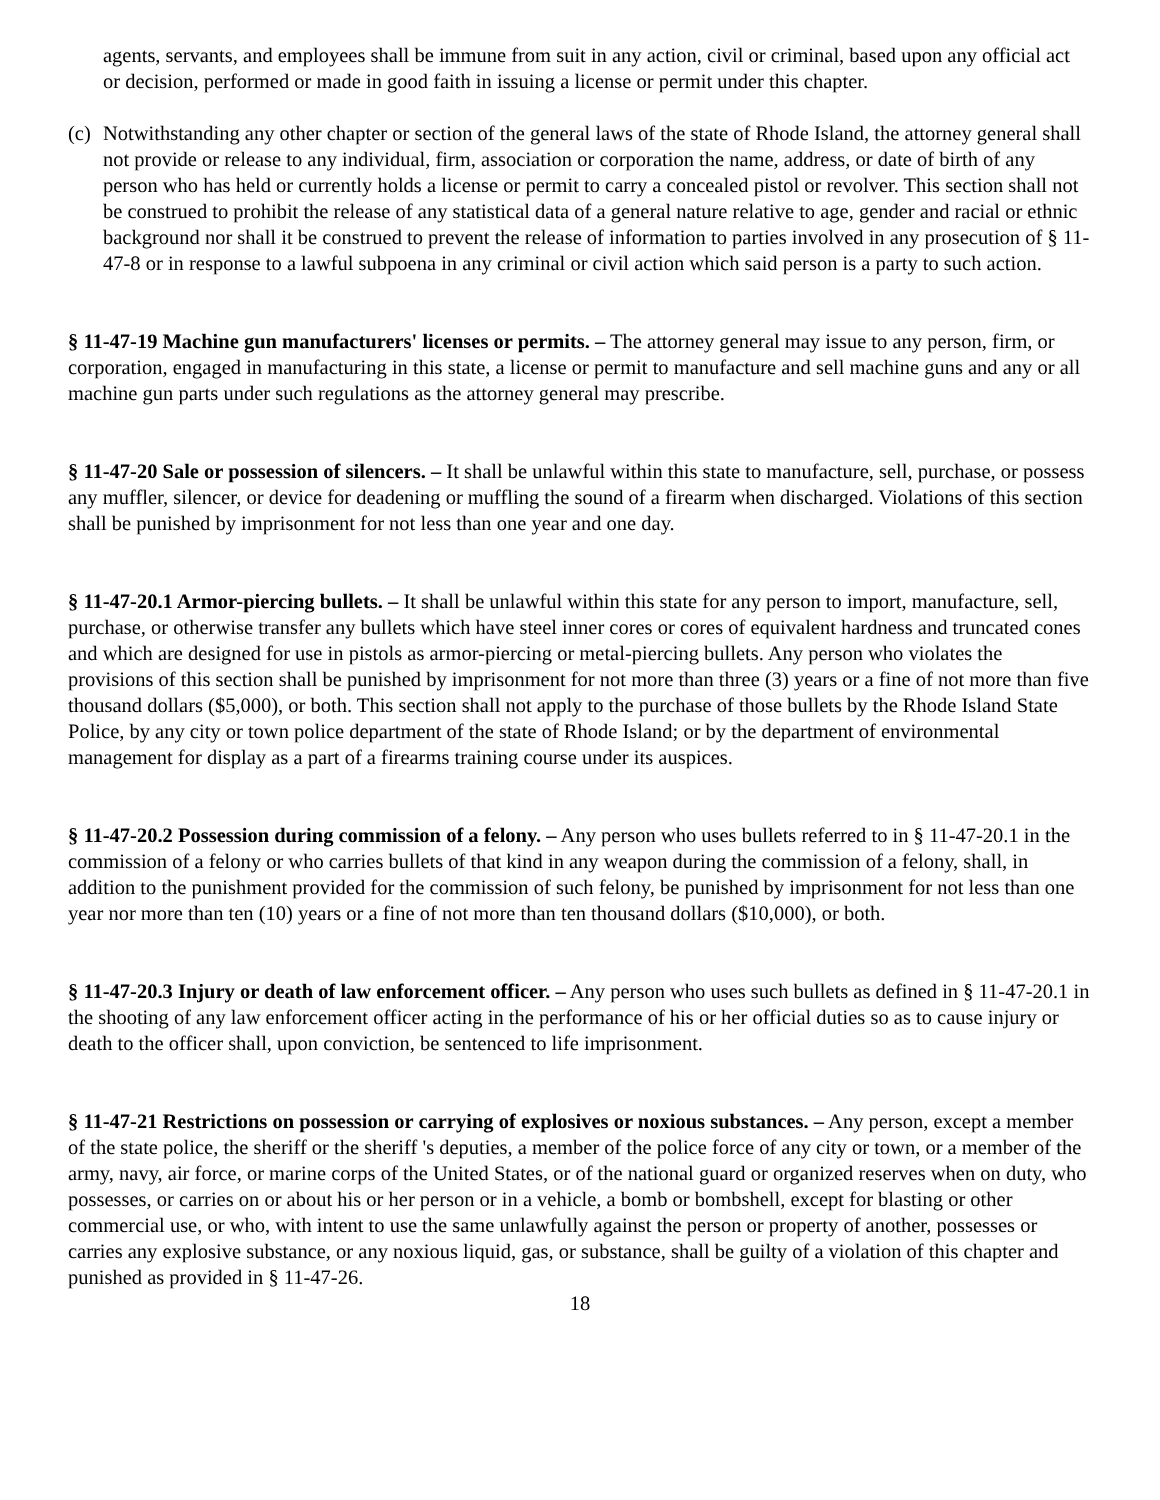agents, servants, and employees shall be immune from suit in any action, civil or criminal, based upon any official act or decision, performed or made in good faith in issuing a license or permit under this chapter.
(c) Notwithstanding any other chapter or section of the general laws of the state of Rhode Island, the attorney general shall not provide or release to any individual, firm, association or corporation the name, address, or date of birth of any person who has held or currently holds a license or permit to carry a concealed pistol or revolver. This section shall not be construed to prohibit the release of any statistical data of a general nature relative to age, gender and racial or ethnic background nor shall it be construed to prevent the release of information to parties involved in any prosecution of § 11-47-8 or in response to a lawful subpoena in any criminal or civil action which said person is a party to such action.
§ 11-47-19 Machine gun manufacturers' licenses or permits. – The attorney general may issue to any person, firm, or corporation, engaged in manufacturing in this state, a license or permit to manufacture and sell machine guns and any or all machine gun parts under such regulations as the attorney general may prescribe.
§ 11-47-20 Sale or possession of silencers. – It shall be unlawful within this state to manufacture, sell, purchase, or possess any muffler, silencer, or device for deadening or muffling the sound of a firearm when discharged. Violations of this section shall be punished by imprisonment for not less than one year and one day.
§ 11-47-20.1 Armor-piercing bullets. – It shall be unlawful within this state for any person to import, manufacture, sell, purchase, or otherwise transfer any bullets which have steel inner cores or cores of equivalent hardness and truncated cones and which are designed for use in pistols as armor-piercing or metal-piercing bullets. Any person who violates the provisions of this section shall be punished by imprisonment for not more than three (3) years or a fine of not more than five thousand dollars ($5,000), or both. This section shall not apply to the purchase of those bullets by the Rhode Island State Police, by any city or town police department of the state of Rhode Island; or by the department of environmental management for display as a part of a firearms training course under its auspices.
§ 11-47-20.2 Possession during commission of a felony. – Any person who uses bullets referred to in § 11-47-20.1 in the commission of a felony or who carries bullets of that kind in any weapon during the commission of a felony, shall, in addition to the punishment provided for the commission of such felony, be punished by imprisonment for not less than one year nor more than ten (10) years or a fine of not more than ten thousand dollars ($10,000), or both.
§ 11-47-20.3 Injury or death of law enforcement officer. – Any person who uses such bullets as defined in § 11-47-20.1 in the shooting of any law enforcement officer acting in the performance of his or her official duties so as to cause injury or death to the officer shall, upon conviction, be sentenced to life imprisonment.
§ 11-47-21 Restrictions on possession or carrying of explosives or noxious substances. – Any person, except a member of the state police, the sheriff or the sheriff 's deputies, a member of the police force of any city or town, or a member of the army, navy, air force, or marine corps of the United States, or of the national guard or organized reserves when on duty, who possesses, or carries on or about his or her person or in a vehicle, a bomb or bombshell, except for blasting or other commercial use, or who, with intent to use the same unlawfully against the person or property of another, possesses or carries any explosive substance, or any noxious liquid, gas, or substance, shall be guilty of a violation of this chapter and punished as provided in § 11-47-26.
18